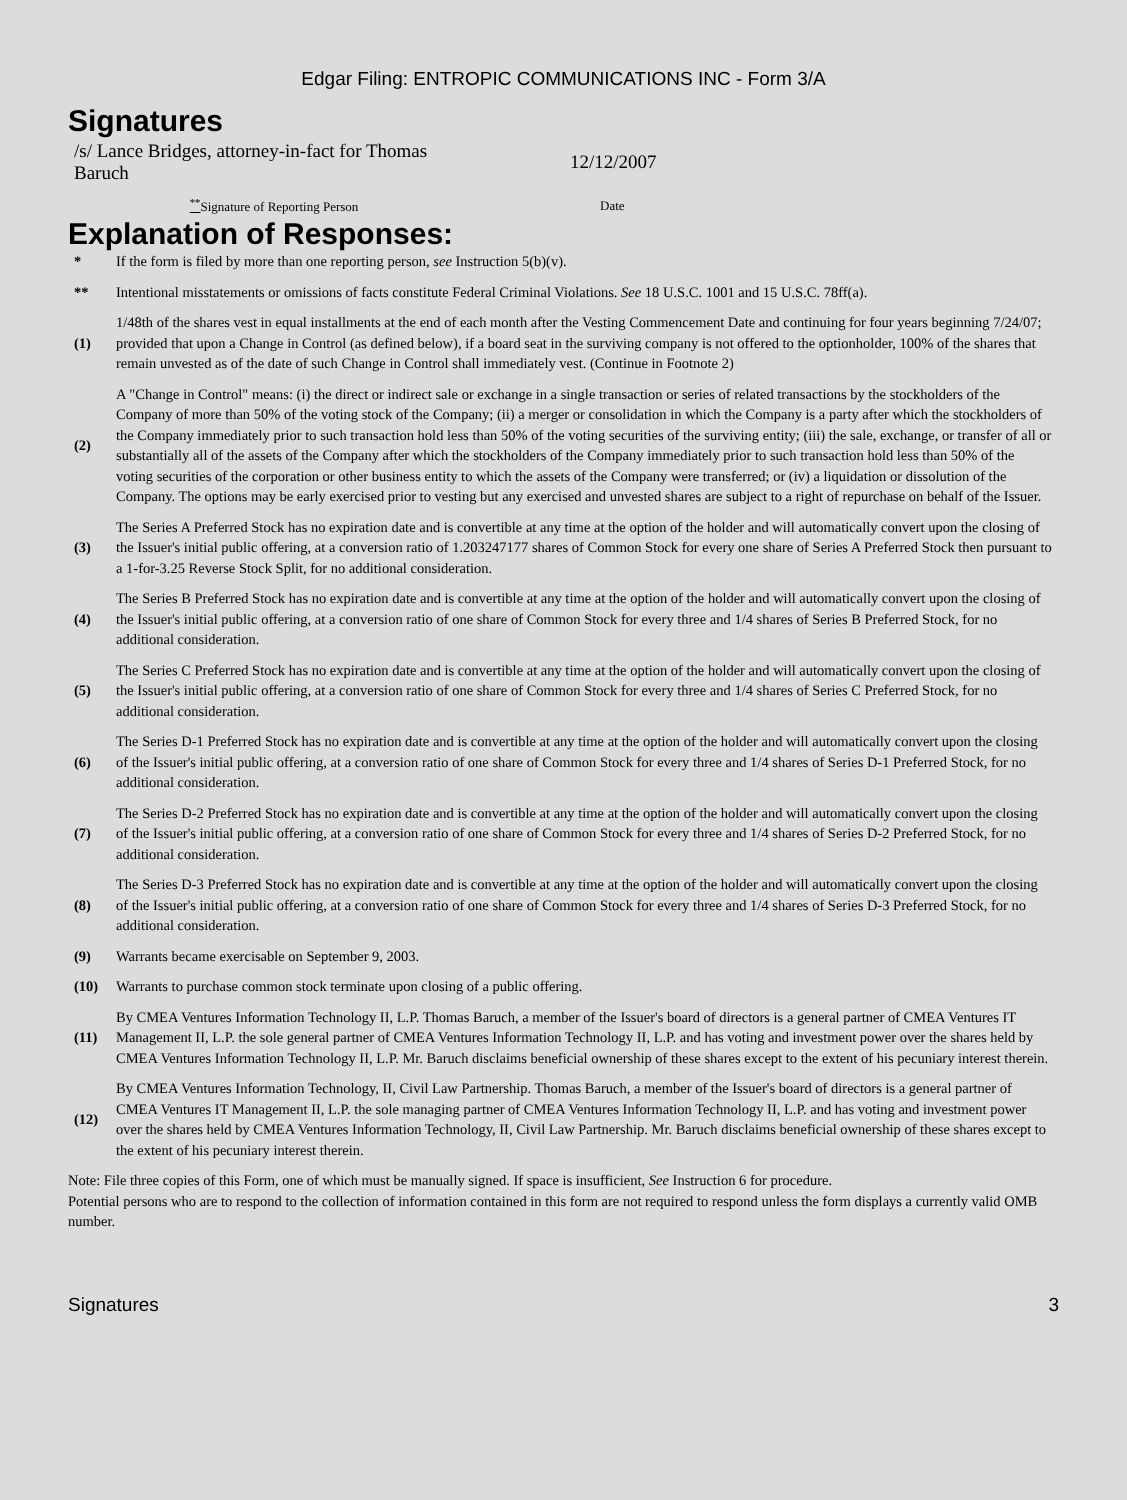Edgar Filing: ENTROPIC COMMUNICATIONS INC - Form 3/A
Signatures
| /s/ Lance Bridges, attorney-in-fact for Thomas Baruch | 12/12/2007 |
| <sup>**</sup> Signature of Reporting Person | Date |
Explanation of Responses:
| * | If the form is filed by more than one reporting person, see Instruction 5(b)(v). |
| ** | Intentional misstatements or omissions of facts constitute Federal Criminal Violations. See 18 U.S.C. 1001 and 15 U.S.C. 78ff(a). |
| (1) | 1/48th of the shares vest in equal installments at the end of each month after the Vesting Commencement Date and continuing for four years beginning 7/24/07; provided that upon a Change in Control (as defined below), if a board seat in the surviving company is not offered to the optionholder, 100% of the shares that remain unvested as of the date of such Change in Control shall immediately vest. (Continue in Footnote 2) |
| (2) | A "Change in Control" means: (i) the direct or indirect sale or exchange in a single transaction or series of related transactions by the stockholders of the Company of more than 50% of the voting stock of the Company; (ii) a merger or consolidation in which the Company is a party after which the stockholders of the Company immediately prior to such transaction hold less than 50% of the voting securities of the surviving entity; (iii) the sale, exchange, or transfer of all or substantially all of the assets of the Company after which the stockholders of the Company immediately prior to such transaction hold less than 50% of the voting securities of the corporation or other business entity to which the assets of the Company were transferred; or (iv) a liquidation or dissolution of the Company. The options may be early exercised prior to vesting but any exercised and unvested shares are subject to a right of repurchase on behalf of the Issuer. |
| (3) | The Series A Preferred Stock has no expiration date and is convertible at any time at the option of the holder and will automatically convert upon the closing of the Issuer's initial public offering, at a conversion ratio of 1.203247177 shares of Common Stock for every one share of Series A Preferred Stock then pursuant to a 1-for-3.25 Reverse Stock Split, for no additional consideration. |
| (4) | The Series B Preferred Stock has no expiration date and is convertible at any time at the option of the holder and will automatically convert upon the closing of the Issuer's initial public offering, at a conversion ratio of one share of Common Stock for every three and 1/4 shares of Series B Preferred Stock, for no additional consideration. |
| (5) | The Series C Preferred Stock has no expiration date and is convertible at any time at the option of the holder and will automatically convert upon the closing of the Issuer's initial public offering, at a conversion ratio of one share of Common Stock for every three and 1/4 shares of Series C Preferred Stock, for no additional consideration. |
| (6) | The Series D-1 Preferred Stock has no expiration date and is convertible at any time at the option of the holder and will automatically convert upon the closing of the Issuer's initial public offering, at a conversion ratio of one share of Common Stock for every three and 1/4 shares of Series D-1 Preferred Stock, for no additional consideration. |
| (7) | The Series D-2 Preferred Stock has no expiration date and is convertible at any time at the option of the holder and will automatically convert upon the closing of the Issuer's initial public offering, at a conversion ratio of one share of Common Stock for every three and 1/4 shares of Series D-2 Preferred Stock, for no additional consideration. |
| (8) | The Series D-3 Preferred Stock has no expiration date and is convertible at any time at the option of the holder and will automatically convert upon the closing of the Issuer's initial public offering, at a conversion ratio of one share of Common Stock for every three and 1/4 shares of Series D-3 Preferred Stock, for no additional consideration. |
| (9) | Warrants became exercisable on September 9, 2003. |
| (10) | Warrants to purchase common stock terminate upon closing of a public offering. |
| (11) | By CMEA Ventures Information Technology II, L.P. Thomas Baruch, a member of the Issuer's board of directors is a general partner of CMEA Ventures IT Management II, L.P. the sole general partner of CMEA Ventures Information Technology II, L.P. and has voting and investment power over the shares held by CMEA Ventures Information Technology II, L.P. Mr. Baruch disclaims beneficial ownership of these shares except to the extent of his pecuniary interest therein. |
| (12) | By CMEA Ventures Information Technology, II, Civil Law Partnership. Thomas Baruch, a member of the Issuer's board of directors is a general partner of CMEA Ventures IT Management II, L.P. the sole managing partner of CMEA Ventures Information Technology II, L.P. and has voting and investment power over the shares held by CMEA Ventures Information Technology, II, Civil Law Partnership. Mr. Baruch disclaims beneficial ownership of these shares except to the extent of his pecuniary interest therein. |
Note: File three copies of this Form, one of which must be manually signed. If space is insufficient, See Instruction 6 for procedure.
Potential persons who are to respond to the collection of information contained in this form are not required to respond unless the form displays a currently valid OMB number.
Signatures 3